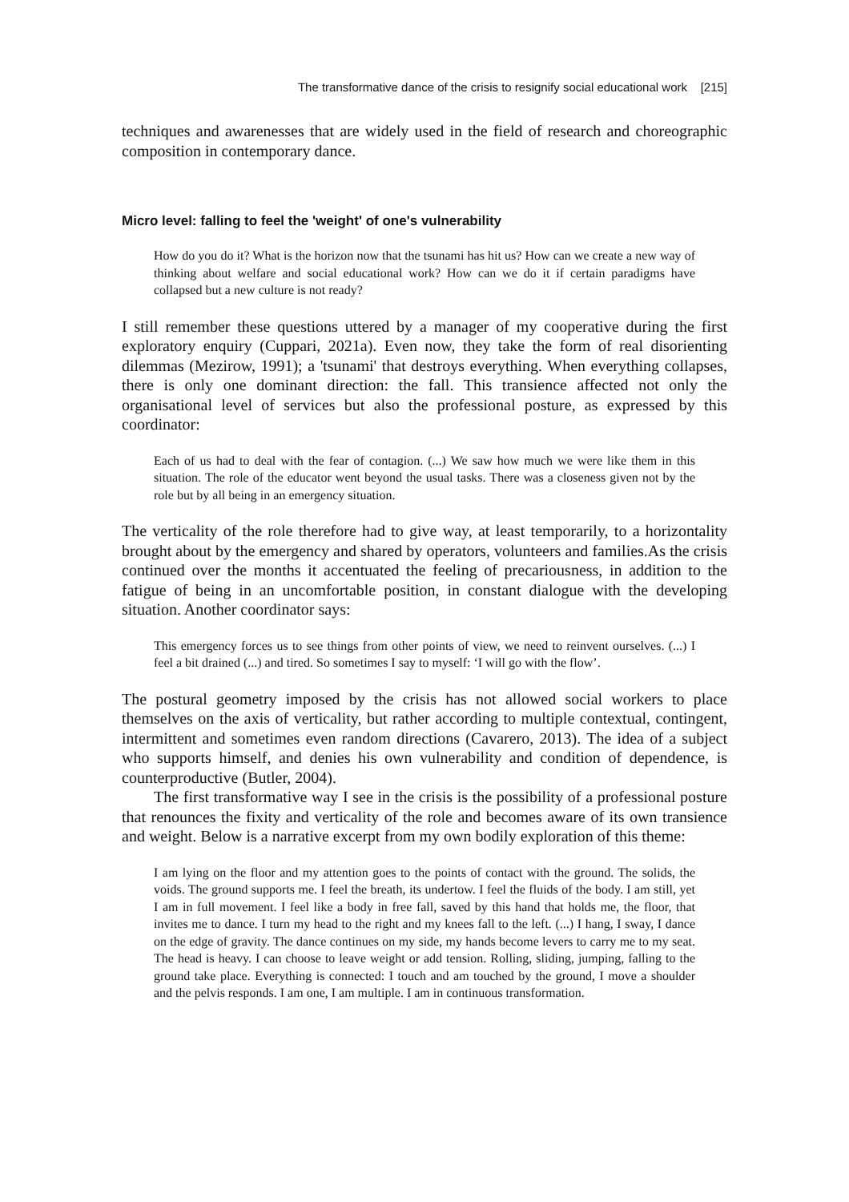The transformative dance of the crisis to resignify social educational work [215]
techniques and awarenesses that are widely used in the field of research and choreographic composition in contemporary dance.
Micro level: falling to feel the 'weight' of one's vulnerability
How do you do it? What is the horizon now that the tsunami has hit us? How can we create a new way of thinking about welfare and social educational work? How can we do it if certain paradigms have collapsed but a new culture is not ready?
I still remember these questions uttered by a manager of my cooperative during the first exploratory enquiry (Cuppari, 2021a). Even now, they take the form of real disorienting dilemmas (Mezirow, 1991); a 'tsunami' that destroys everything. When everything collapses, there is only one dominant direction: the fall. This transience affected not only the organisational level of services but also the professional posture, as expressed by this coordinator:
Each of us had to deal with the fear of contagion. (...) We saw how much we were like them in this situation. The role of the educator went beyond the usual tasks. There was a closeness given not by the role but by all being in an emergency situation.
The verticality of the role therefore had to give way, at least temporarily, to a horizontality brought about by the emergency and shared by operators, volunteers and families.As the crisis continued over the months it accentuated the feeling of precariousness, in addition to the fatigue of being in an uncomfortable position, in constant dialogue with the developing situation. Another coordinator says:
This emergency forces us to see things from other points of view, we need to reinvent ourselves. (...) I feel a bit drained (...) and tired. So sometimes I say to myself: ‘I will go with the flow’.
The postural geometry imposed by the crisis has not allowed social workers to place themselves on the axis of verticality, but rather according to multiple contextual, contingent, intermittent and sometimes even random directions (Cavarero, 2013). The idea of a subject who supports himself, and denies his own vulnerability and condition of dependence, is counterproductive (Butler, 2004).
The first transformative way I see in the crisis is the possibility of a professional posture that renounces the fixity and verticality of the role and becomes aware of its own transience and weight. Below is a narrative excerpt from my own bodily exploration of this theme:
I am lying on the floor and my attention goes to the points of contact with the ground. The solids, the voids. The ground supports me. I feel the breath, its undertow. I feel the fluids of the body. I am still, yet I am in full movement. I feel like a body in free fall, saved by this hand that holds me, the floor, that invites me to dance. I turn my head to the right and my knees fall to the left. (...) I hang, I sway, I dance on the edge of gravity. The dance continues on my side, my hands become levers to carry me to my seat. The head is heavy. I can choose to leave weight or add tension. Rolling, sliding, jumping, falling to the ground take place. Everything is connected: I touch and am touched by the ground, I move a shoulder and the pelvis responds. I am one, I am multiple. I am in continuous transformation.